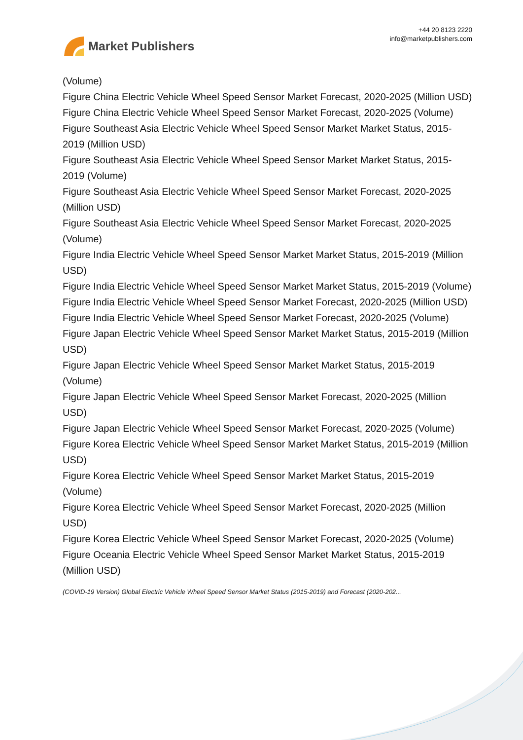Market Publishers
+44 20 8123 2220
info@marketpublishers.com
(Volume)
Figure China Electric Vehicle Wheel Speed Sensor Market Forecast, 2020-2025 (Million USD)
Figure China Electric Vehicle Wheel Speed Sensor Market Forecast, 2020-2025 (Volume)
Figure Southeast Asia Electric Vehicle Wheel Speed Sensor Market Market Status, 2015-2019 (Million USD)
Figure Southeast Asia Electric Vehicle Wheel Speed Sensor Market Market Status, 2015-2019 (Volume)
Figure Southeast Asia Electric Vehicle Wheel Speed Sensor Market Forecast, 2020-2025 (Million USD)
Figure Southeast Asia Electric Vehicle Wheel Speed Sensor Market Forecast, 2020-2025 (Volume)
Figure India Electric Vehicle Wheel Speed Sensor Market Market Status, 2015-2019 (Million USD)
Figure India Electric Vehicle Wheel Speed Sensor Market Market Status, 2015-2019 (Volume)
Figure India Electric Vehicle Wheel Speed Sensor Market Forecast, 2020-2025 (Million USD)
Figure India Electric Vehicle Wheel Speed Sensor Market Forecast, 2020-2025 (Volume)
Figure Japan Electric Vehicle Wheel Speed Sensor Market Market Status, 2015-2019 (Million USD)
Figure Japan Electric Vehicle Wheel Speed Sensor Market Market Status, 2015-2019 (Volume)
Figure Japan Electric Vehicle Wheel Speed Sensor Market Forecast, 2020-2025 (Million USD)
Figure Japan Electric Vehicle Wheel Speed Sensor Market Forecast, 2020-2025 (Volume)
Figure Korea Electric Vehicle Wheel Speed Sensor Market Market Status, 2015-2019 (Million USD)
Figure Korea Electric Vehicle Wheel Speed Sensor Market Market Status, 2015-2019 (Volume)
Figure Korea Electric Vehicle Wheel Speed Sensor Market Forecast, 2020-2025 (Million USD)
Figure Korea Electric Vehicle Wheel Speed Sensor Market Forecast, 2020-2025 (Volume)
Figure Oceania Electric Vehicle Wheel Speed Sensor Market Market Status, 2015-2019 (Million USD)
(COVID-19 Version) Global Electric Vehicle Wheel Speed Sensor Market Status (2015-2019) and Forecast (2020-202...